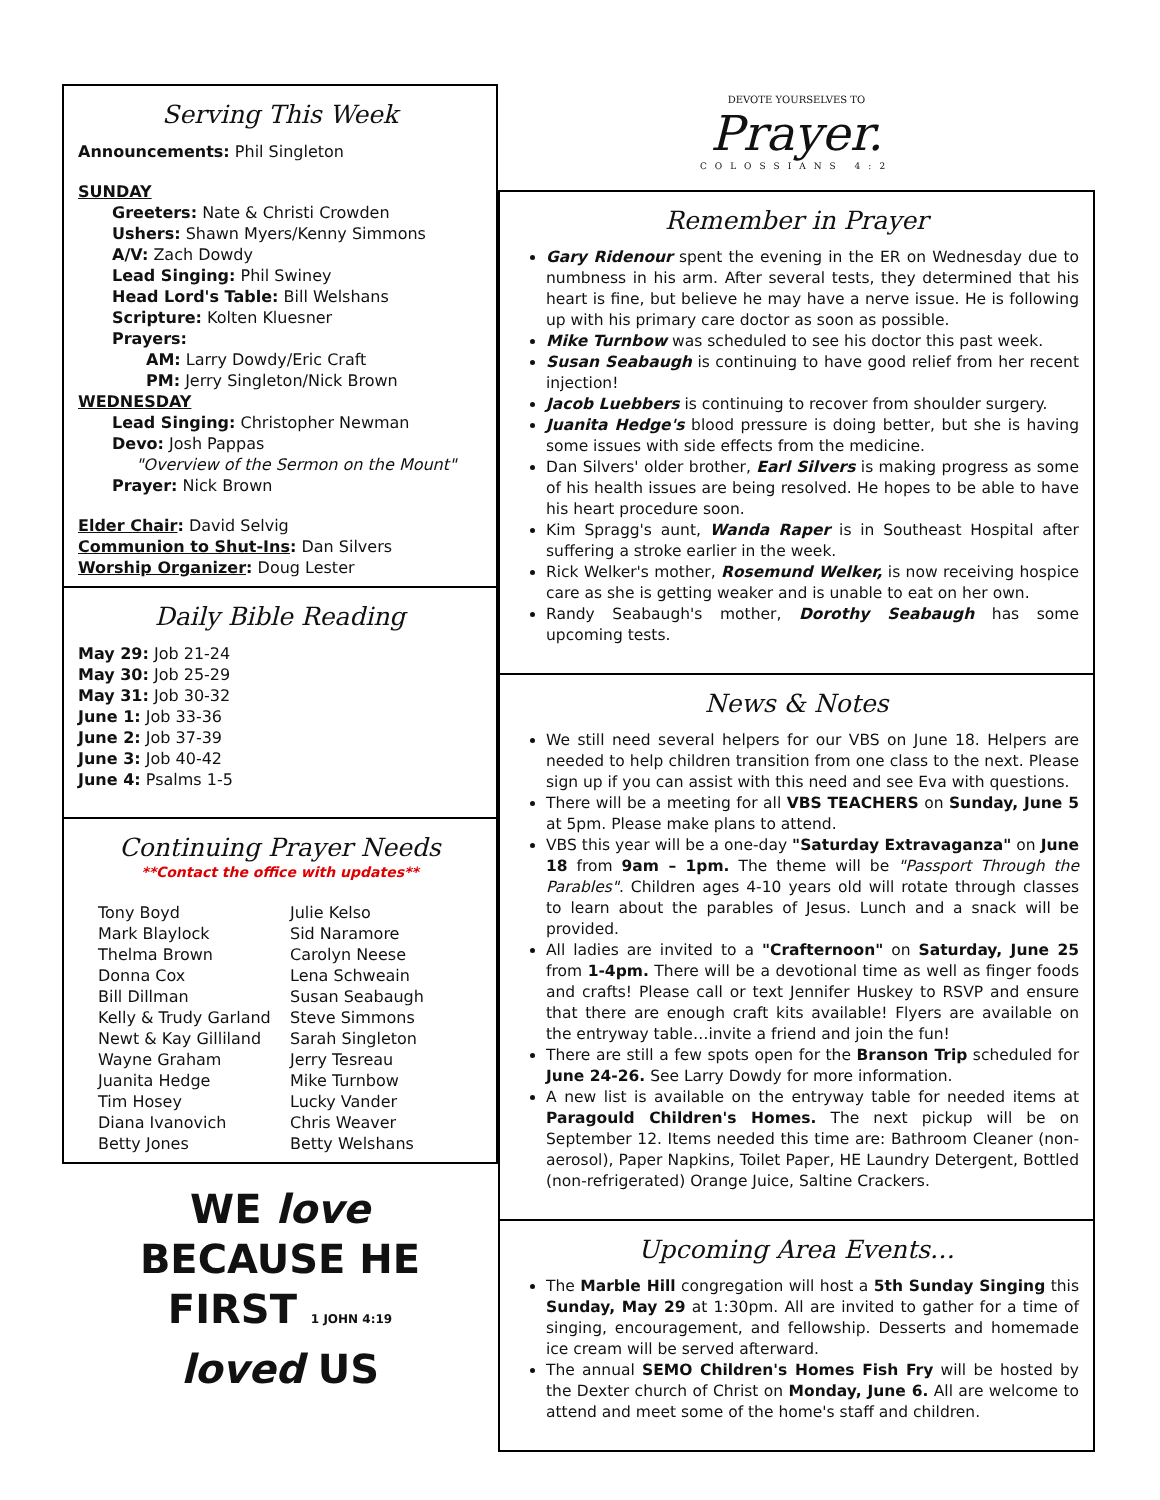Serving This Week
Announcements: Phil Singleton
SUNDAY
Greeters: Nate & Christi Crowden
Ushers: Shawn Myers/Kenny Simmons
A/V: Zach Dowdy
Lead Singing: Phil Swiney
Head Lord's Table: Bill Welshans
Scripture: Kolten Kluesner
Prayers:
AM: Larry Dowdy/Eric Craft
PM: Jerry Singleton/Nick Brown
WEDNESDAY
Lead Singing: Christopher Newman
Devo: Josh Pappas
"Overview of the Sermon on the Mount"
Prayer: Nick Brown
Elder Chair: David Selvig
Communion to Shut-Ins: Dan Silvers
Worship Organizer: Doug Lester
Daily Bible Reading
May 29: Job 21-24
May 30: Job 25-29
May 31: Job 30-32
June 1: Job 33-36
June 2: Job 37-39
June 3: Job 40-42
June 4: Psalms 1-5
Continuing Prayer Needs
**Contact the office with updates**
Tony Boyd
Mark Blaylock
Thelma Brown
Donna Cox
Bill Dillman
Kelly & Trudy Garland
Newt & Kay Gilliland
Wayne Graham
Juanita Hedge
Tim Hosey
Diana Ivanovich
Betty Jones
Julie Kelso
Sid Naramore
Carolyn Neese
Lena Schweain
Susan Seabaugh
Steve Simmons
Sarah Singleton
Jerry Tesreau
Mike Turnbow
Lucky Vander
Chris Weaver
Betty Welshans
WE love
BECAUSE HE
FIRST 1 JOHN 4:19
loved US
DEVOTE YOURSELVES TO
Prayer.
COLOSSIANS 4:2
Remember in Prayer
Gary Ridenour spent the evening in the ER on Wednesday due to numbness in his arm. After several tests, they determined that his heart is fine, but believe he may have a nerve issue. He is following up with his primary care doctor as soon as possible.
Mike Turnbow was scheduled to see his doctor this past week.
Susan Seabaugh is continuing to have good relief from her recent injection!
Jacob Luebbers is continuing to recover from shoulder surgery.
Juanita Hedge's blood pressure is doing better, but she is having some issues with side effects from the medicine.
Dan Silvers' older brother, Earl Silvers is making progress as some of his health issues are being resolved. He hopes to be able to have his heart procedure soon.
Kim Spragg's aunt, Wanda Raper is in Southeast Hospital after suffering a stroke earlier in the week.
Rick Welker's mother, Rosemund Welker, is now receiving hospice care as she is getting weaker and is unable to eat on her own.
Randy Seabaugh's mother, Dorothy Seabaugh has some upcoming tests.
News & Notes
We still need several helpers for our VBS on June 18. Helpers are needed to help children transition from one class to the next. Please sign up if you can assist with this need and see Eva with questions.
There will be a meeting for all VBS TEACHERS on Sunday, June 5 at 5pm. Please make plans to attend.
VBS this year will be a one-day "Saturday Extravaganza" on June 18 from 9am – 1pm. The theme will be "Passport Through the Parables". Children ages 4-10 years old will rotate through classes to learn about the parables of Jesus. Lunch and a snack will be provided.
All ladies are invited to a "Crafternoon" on Saturday, June 25 from 1-4pm. There will be a devotional time as well as finger foods and crafts! Please call or text Jennifer Huskey to RSVP and ensure that there are enough craft kits available! Flyers are available on the entryway table…invite a friend and join the fun!
There are still a few spots open for the Branson Trip scheduled for June 24-26. See Larry Dowdy for more information.
A new list is available on the entryway table for needed items at Paragould Children's Homes. The next pickup will be on September 12. Items needed this time are: Bathroom Cleaner (non-aerosol), Paper Napkins, Toilet Paper, HE Laundry Detergent, Bottled (non-refrigerated) Orange Juice, Saltine Crackers.
Upcoming Area Events…
The Marble Hill congregation will host a 5th Sunday Singing this Sunday, May 29 at 1:30pm. All are invited to gather for a time of singing, encouragement, and fellowship. Desserts and homemade ice cream will be served afterward.
The annual SEMO Children's Homes Fish Fry will be hosted by the Dexter church of Christ on Monday, June 6. All are welcome to attend and meet some of the home's staff and children.